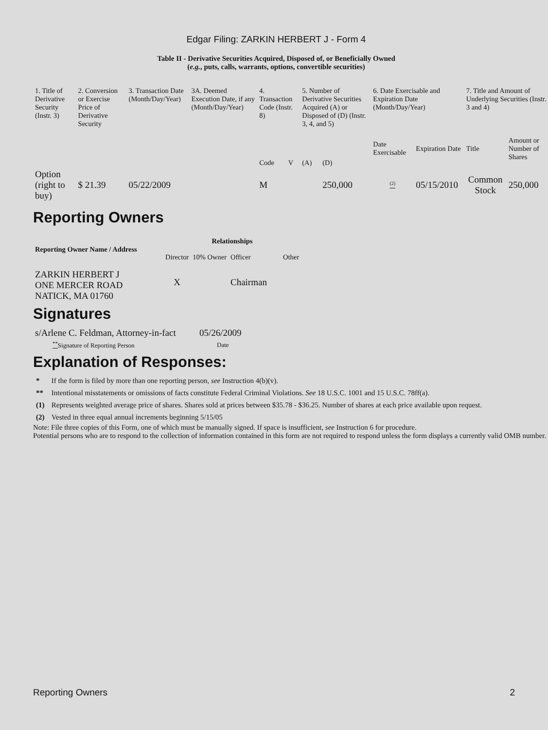Edgar Filing: ZARKIN HERBERT J - Form 4
Table II - Derivative Securities Acquired, Disposed of, or Beneficially Owned
(e.g., puts, calls, warrants, options, convertible securities)
| 1. Title of Derivative Security (Instr. 3) | 2. Conversion or Exercise Price of Derivative Security | 3. Transaction Date (Month/Day/Year) | 3A. Deemed Execution Date, if any (Month/Day/Year) | 4. Transaction Code (Instr. 8) | | 5. Number of Derivative Securities Acquired (A) or Disposed of (D) (Instr. 3, 4, and 5) | | 6. Date Exercisable and Expiration Date (Month/Day/Year) | | 7. Title and Amount of Underlying Securities (Instr. 3 and 4) | |
| | | | | Code | V | (A) | (D) | Date Exercisable | Expiration Date | Title | Amount or Number of Shares |
| Option (right to buy) | $ 21.39 | 05/22/2009 | | M | | | 250,000 | <sup>(2)</sup> | 05/15/2010 | Common Stock | 250,000 |
Reporting Owners
| Reporting Owner Name / Address | Relationships | | | |
| --- | --- | --- | --- | --- |
| | Director | 10% Owner | Officer | Other |
| ZARKIN HERBERT J ONE MERCER ROAD NATICK, MA 01760 | X | | Chairman | |
Signatures
| s/Arlene C. Feldman, Attorney-in-fact | 05/26/2009 |
| <sup>**</sup> Signature of Reporting Person | Date |
Explanation of Responses:
| * | If the form is filed by more than one reporting person, see Instruction 4(b)(v). |
| ** | Intentional misstatements or omissions of facts constitute Federal Criminal Violations. See 18 U.S.C. 1001 and 15 U.S.C. 78ff(a). |
| (1) | Represents weighted average price of shares. Shares sold at prices between $35.78 - $36.25. Number of shares at each price available upon request. |
| (2) | Vested in three equal annual increments beginning 5/15/05 |
Note: File three copies of this Form, one of which must be manually signed. If space is insufficient, see Instruction 6 for procedure.
Potential persons who are to respond to the collection of information contained in this form are not required to respond unless the form displays a currently valid OMB number.
Reporting Owners 2